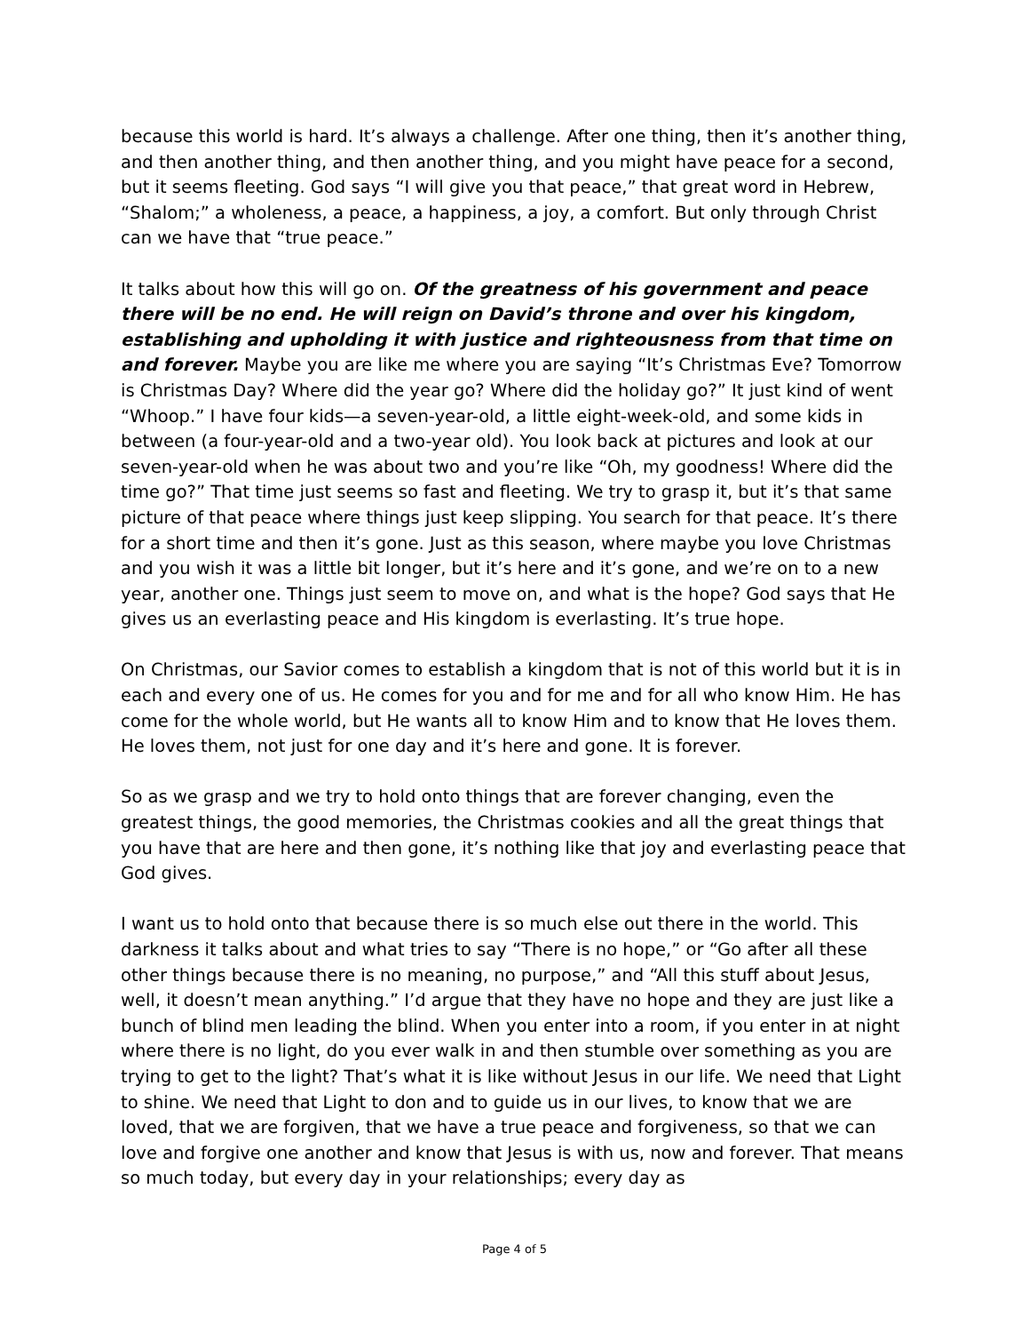because this world is hard. It’s always a challenge. After one thing, then it’s another thing, and then another thing, and then another thing, and you might have peace for a second, but it seems fleeting. God says “I will give you that peace,” that great word in Hebrew, “Shalom;” a wholeness, a peace, a happiness, a joy, a comfort. But only through Christ can we have that “true peace.”
It talks about how this will go on. Of the greatness of his government and peace there will be no end. He will reign on David’s throne and over his kingdom, establishing and upholding it with justice and righteousness from that time on and forever. Maybe you are like me where you are saying “It’s Christmas Eve? Tomorrow is Christmas Day? Where did the year go? Where did the holiday go?” It just kind of went “Whoop.” I have four kids—a seven-year-old, a little eight-week-old, and some kids in between (a four-year-old and a two-year old). You look back at pictures and look at our seven-year-old when he was about two and you’re like “Oh, my goodness! Where did the time go?” That time just seems so fast and fleeting. We try to grasp it, but it’s that same picture of that peace where things just keep slipping. You search for that peace. It’s there for a short time and then it’s gone. Just as this season, where maybe you love Christmas and you wish it was a little bit longer, but it’s here and it’s gone, and we’re on to a new year, another one. Things just seem to move on, and what is the hope? God says that He gives us an everlasting peace and His kingdom is everlasting. It’s true hope.
On Christmas, our Savior comes to establish a kingdom that is not of this world but it is in each and every one of us. He comes for you and for me and for all who know Him. He has come for the whole world, but He wants all to know Him and to know that He loves them. He loves them, not just for one day and it’s here and gone. It is forever.
So as we grasp and we try to hold onto things that are forever changing, even the greatest things, the good memories, the Christmas cookies and all the great things that you have that are here and then gone, it’s nothing like that joy and everlasting peace that God gives.
I want us to hold onto that because there is so much else out there in the world. This darkness it talks about and what tries to say “There is no hope,” or “Go after all these other things because there is no meaning, no purpose,” and “All this stuff about Jesus, well, it doesn’t mean anything.” I’d argue that they have no hope and they are just like a bunch of blind men leading the blind. When you enter into a room, if you enter in at night where there is no light, do you ever walk in and then stumble over something as you are trying to get to the light? That’s what it is like without Jesus in our life. We need that Light to shine. We need that Light to don and to guide us in our lives, to know that we are loved, that we are forgiven, that we have a true peace and forgiveness, so that we can love and forgive one another and know that Jesus is with us, now and forever. That means so much today, but every day in your relationships; every day as
Page 4 of 5